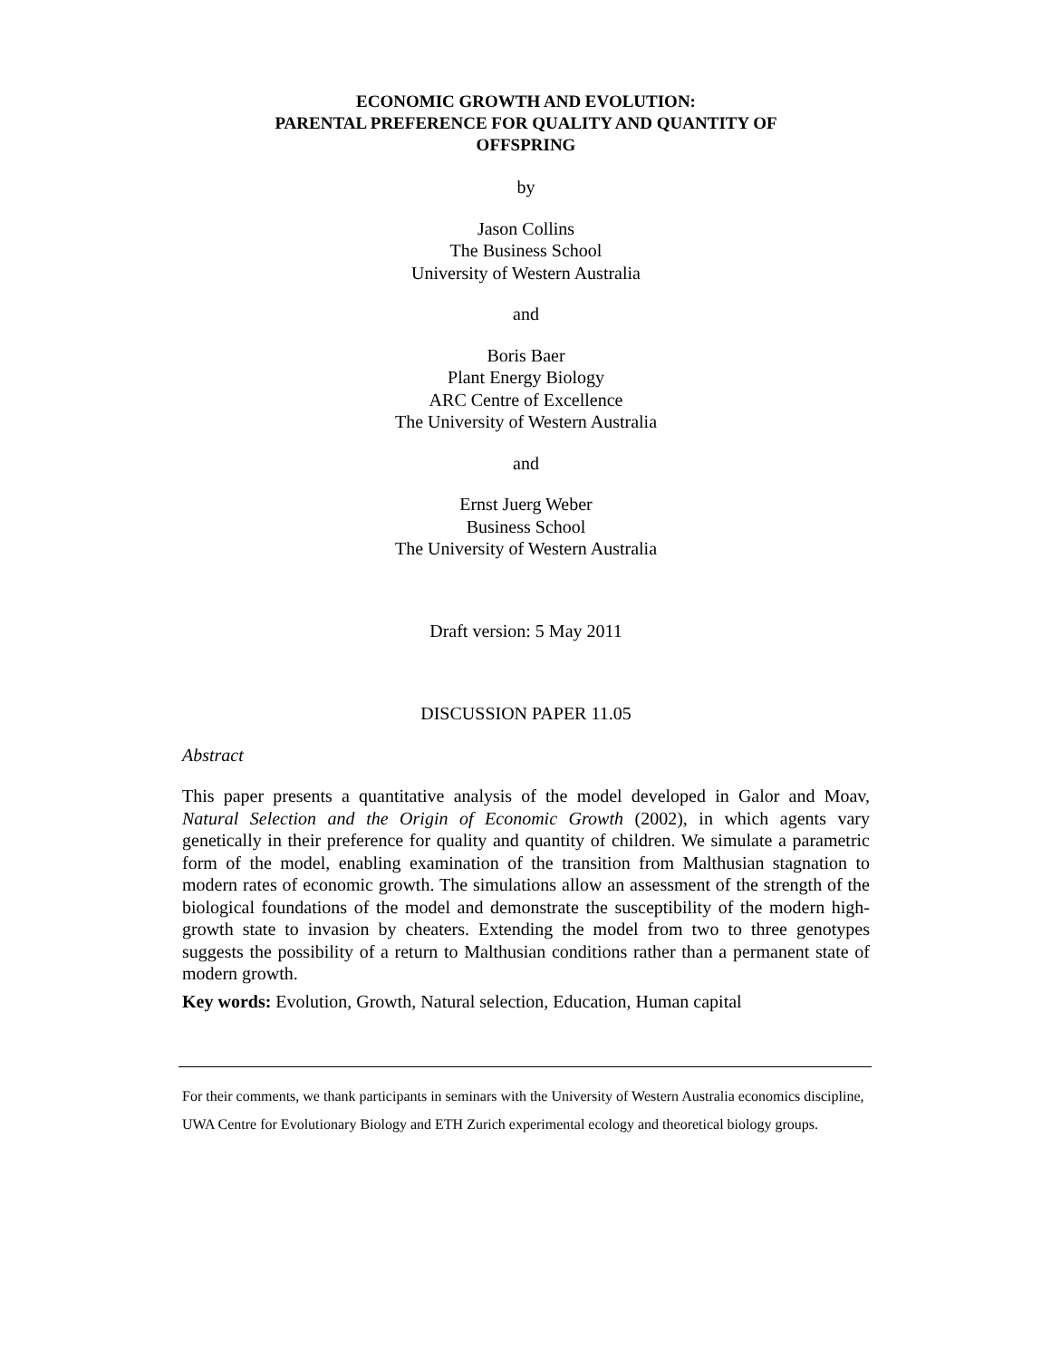ECONOMIC GROWTH AND EVOLUTION:
PARENTAL PREFERENCE FOR QUALITY AND QUANTITY OF
OFFSPRING
by
Jason Collins
The Business School
University of Western Australia
and
Boris Baer
Plant Energy Biology
ARC Centre of Excellence
The University of Western Australia
and
Ernst Juerg Weber
Business School
The University of Western Australia
Draft version: 5 May 2011
DISCUSSION PAPER 11.05
Abstract
This paper presents a quantitative analysis of the model developed in Galor and Moav, Natural Selection and the Origin of Economic Growth (2002), in which agents vary genetically in their preference for quality and quantity of children. We simulate a parametric form of the model, enabling examination of the transition from Malthusian stagnation to modern rates of economic growth. The simulations allow an assessment of the strength of the biological foundations of the model and demonstrate the susceptibility of the modern high-growth state to invasion by cheaters. Extending the model from two to three genotypes suggests the possibility of a return to Malthusian conditions rather than a permanent state of modern growth.
Key words: Evolution, Growth, Natural selection, Education, Human capital
For their comments, we thank participants in seminars with the University of Western Australia economics discipline, UWA Centre for Evolutionary Biology and ETH Zurich experimental ecology and theoretical biology groups.